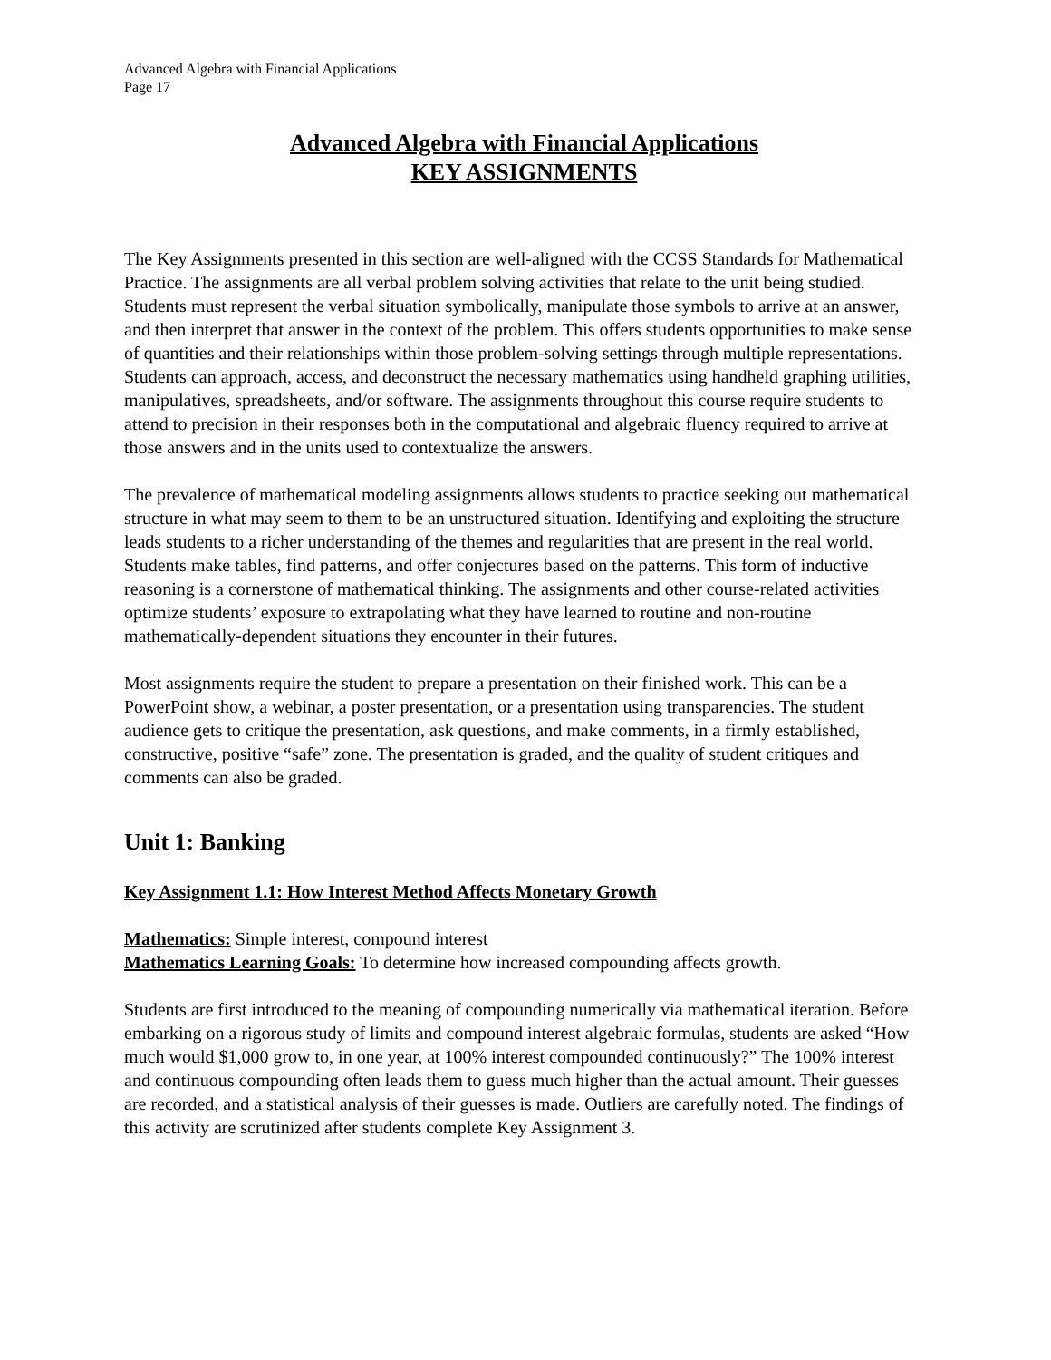Advanced Algebra with Financial Applications
Page 17
Advanced Algebra with Financial Applications
KEY ASSIGNMENTS
The Key Assignments presented in this section are well-aligned with the CCSS Standards for Mathematical Practice. The assignments are all verbal problem solving activities that relate to the unit being studied. Students must represent the verbal situation symbolically, manipulate those symbols to arrive at an answer, and then interpret that answer in the context of the problem. This offers students opportunities to make sense of quantities and their relationships within those problem-solving settings through multiple representations. Students can approach, access, and deconstruct the necessary mathematics using handheld graphing utilities, manipulatives, spreadsheets, and/or software. The assignments throughout this course require students to attend to precision in their responses both in the computational and algebraic fluency required to arrive at those answers and in the units used to contextualize the answers.
The prevalence of mathematical modeling assignments allows students to practice seeking out mathematical structure in what may seem to them to be an unstructured situation. Identifying and exploiting the structure leads students to a richer understanding of the themes and regularities that are present in the real world. Students make tables, find patterns, and offer conjectures based on the patterns. This form of inductive reasoning is a cornerstone of mathematical thinking. The assignments and other course-related activities optimize students’ exposure to extrapolating what they have learned to routine and non-routine mathematically-dependent situations they encounter in their futures.
Most assignments require the student to prepare a presentation on their finished work. This can be a PowerPoint show, a webinar, a poster presentation, or a presentation using transparencies. The student audience gets to critique the presentation, ask questions, and make comments, in a firmly established, constructive, positive “safe” zone. The presentation is graded, and the quality of student critiques and comments can also be graded.
Unit 1: Banking
Key Assignment 1.1: How Interest Method Affects Monetary Growth
Mathematics: Simple interest, compound interest
Mathematics Learning Goals: To determine how increased compounding affects growth.
Students are first introduced to the meaning of compounding numerically via mathematical iteration. Before embarking on a rigorous study of limits and compound interest algebraic formulas, students are asked “How much would $1,000 grow to, in one year, at 100% interest compounded continuously?” The 100% interest and continuous compounding often leads them to guess much higher than the actual amount. Their guesses are recorded, and a statistical analysis of their guesses is made. Outliers are carefully noted. The findings of this activity are scrutinized after students complete Key Assignment 3.